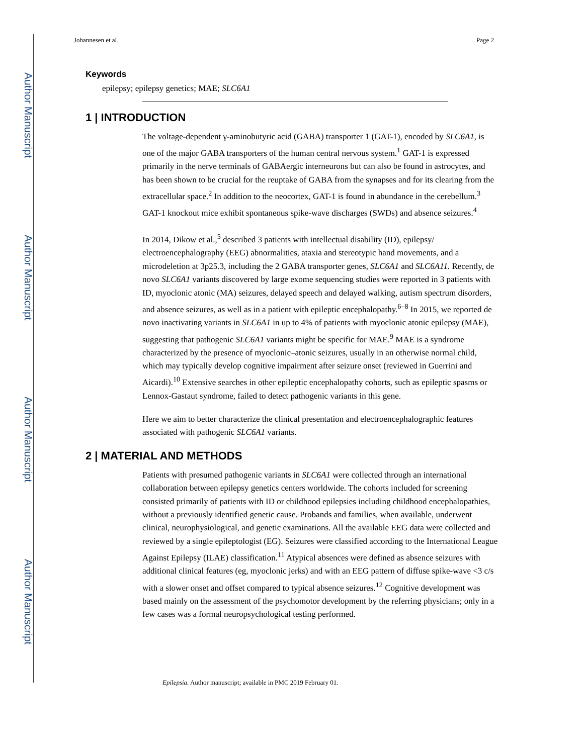Author Manuscript
Author Manuscript
Author Manuscript
Author Manuscript
Johannesen et al. Page 2
Keywords
epilepsy; epilepsy genetics; MAE; SLC6A1
1 | INTRODUCTION
The voltage-dependent γ-aminobutyric acid (GABA) transporter 1 (GAT-1), encoded by SLC6A1, is one of the major GABA transporters of the human central nervous system.<sup>1</sup> GAT-1 is expressed primarily in the nerve terminals of GABAergic interneurons but can also be found in astrocytes, and has been shown to be crucial for the reuptake of GABA from the synapses and for its clearing from the extracellular space.<sup>2</sup> In addition to the neocortex, GAT-1 is found in abundance in the cerebellum.<sup>3</sup> GAT-1 knockout mice exhibit spontaneous spike-wave discharges (SWDs) and absence seizures.<sup>4</sup>
In 2014, Dikow et al.,<sup>5</sup> described 3 patients with intellectual disability (ID), epilepsy/ electroencephalography (EEG) abnormalities, ataxia and stereotypic hand movements, and a microdeletion at 3p25.3, including the 2 GABA transporter genes, SLC6A1 and SLC6A11. Recently, de novo SLC6A1 variants discovered by large exome sequencing studies were reported in 3 patients with ID, myoclonic atonic (MA) seizures, delayed speech and delayed walking, autism spectrum disorders, and absence seizures, as well as in a patient with epileptic encephalopathy.<sup>6–8</sup> In 2015, we reported de novo inactivating variants in SLC6A1 in up to 4% of patients with myoclonic atonic epilepsy (MAE), suggesting that pathogenic SLC6A1 variants might be specific for MAE.<sup>9</sup> MAE is a syndrome characterized by the presence of myoclonic–atonic seizures, usually in an otherwise normal child, which may typically develop cognitive impairment after seizure onset (reviewed in Guerrini and Aicardi).<sup>10</sup> Extensive searches in other epileptic encephalopathy cohorts, such as epileptic spasms or Lennox-Gastaut syndrome, failed to detect pathogenic variants in this gene.
Here we aim to better characterize the clinical presentation and electroencephalographic features associated with pathogenic SLC6A1 variants.
2 | MATERIAL AND METHODS
Patients with presumed pathogenic variants in SLC6A1 were collected through an international collaboration between epilepsy genetics centers worldwide. The cohorts included for screening consisted primarily of patients with ID or childhood epilepsies including childhood encephalopathies, without a previously identified genetic cause. Probands and families, when available, underwent clinical, neurophysiological, and genetic examinations. All the available EEG data were collected and reviewed by a single epileptologist (EG). Seizures were classified according to the International League Against Epilepsy (ILAE) classification.<sup>11</sup> Atypical absences were defined as absence seizures with additional clinical features (eg, myoclonic jerks) and with an EEG pattern of diffuse spike-wave <3 c/s with a slower onset and offset compared to typical absence seizures.<sup>12</sup> Cognitive development was based mainly on the assessment of the psychomotor development by the referring physicians; only in a few cases was a formal neuropsychological testing performed.
Epilepsia. Author manuscript; available in PMC 2019 February 01.